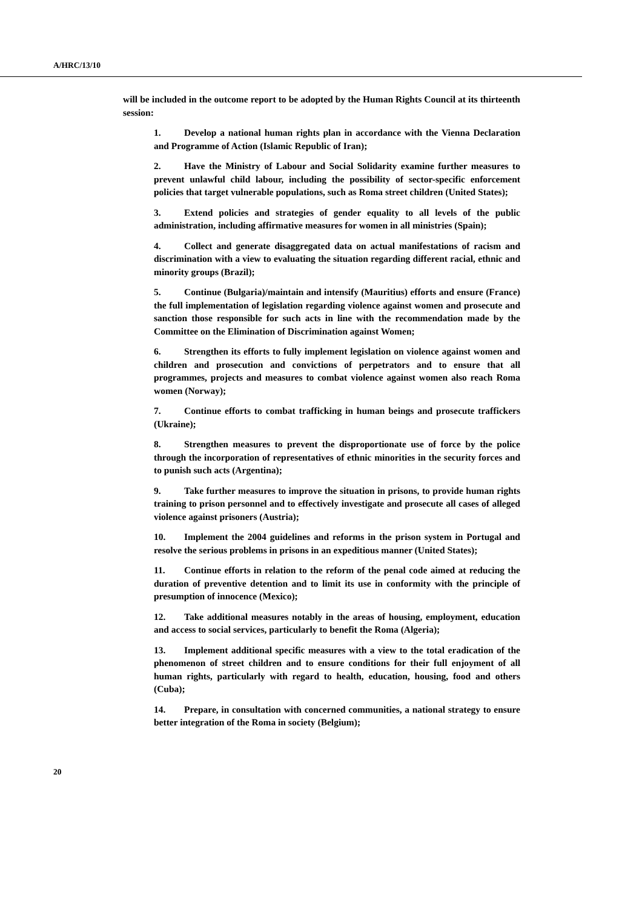A/HRC/13/10
will be included in the outcome report to be adopted by the Human Rights Council at its thirteenth session:
1. Develop a national human rights plan in accordance with the Vienna Declaration and Programme of Action (Islamic Republic of Iran);
2. Have the Ministry of Labour and Social Solidarity examine further measures to prevent unlawful child labour, including the possibility of sector-specific enforcement policies that target vulnerable populations, such as Roma street children (United States);
3. Extend policies and strategies of gender equality to all levels of the public administration, including affirmative measures for women in all ministries (Spain);
4. Collect and generate disaggregated data on actual manifestations of racism and discrimination with a view to evaluating the situation regarding different racial, ethnic and minority groups (Brazil);
5. Continue (Bulgaria)/maintain and intensify (Mauritius) efforts and ensure (France) the full implementation of legislation regarding violence against women and prosecute and sanction those responsible for such acts in line with the recommendation made by the Committee on the Elimination of Discrimination against Women;
6. Strengthen its efforts to fully implement legislation on violence against women and children and prosecution and convictions of perpetrators and to ensure that all programmes, projects and measures to combat violence against women also reach Roma women (Norway);
7. Continue efforts to combat trafficking in human beings and prosecute traffickers (Ukraine);
8. Strengthen measures to prevent the disproportionate use of force by the police through the incorporation of representatives of ethnic minorities in the security forces and to punish such acts (Argentina);
9. Take further measures to improve the situation in prisons, to provide human rights training to prison personnel and to effectively investigate and prosecute all cases of alleged violence against prisoners (Austria);
10. Implement the 2004 guidelines and reforms in the prison system in Portugal and resolve the serious problems in prisons in an expeditious manner (United States);
11. Continue efforts in relation to the reform of the penal code aimed at reducing the duration of preventive detention and to limit its use in conformity with the principle of presumption of innocence (Mexico);
12. Take additional measures notably in the areas of housing, employment, education and access to social services, particularly to benefit the Roma (Algeria);
13. Implement additional specific measures with a view to the total eradication of the phenomenon of street children and to ensure conditions for their full enjoyment of all human rights, particularly with regard to health, education, housing, food and others (Cuba);
14. Prepare, in consultation with concerned communities, a national strategy to ensure better integration of the Roma in society (Belgium);
20